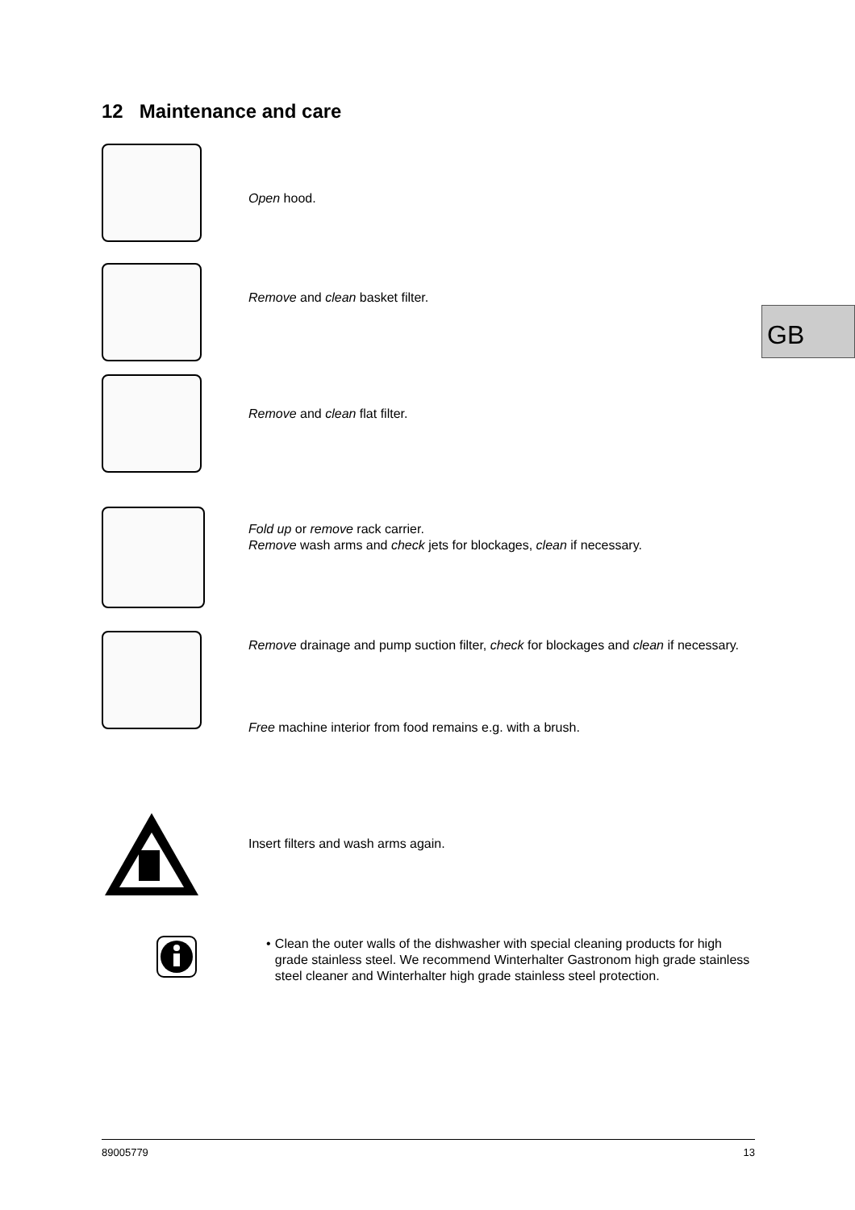12 Maintenance and care
Open hood.
Remove and clean basket filter.
GB
Remove and clean flat filter.
Fold up or remove rack carrier.
Remove wash arms and check jets for blockages, clean if necessary.
Remove drainage and pump suction filter, check for blockages and clean if necessary.
Free machine interior from food remains e.g. with a brush.
Insert filters and wash arms again.
• Clean the outer walls of the dishwasher with special cleaning products for high grade stainless steel. We recommend Winterhalter Gastronom high grade stainless steel cleaner and Winterhalter high grade stainless steel protection.
89005779 13